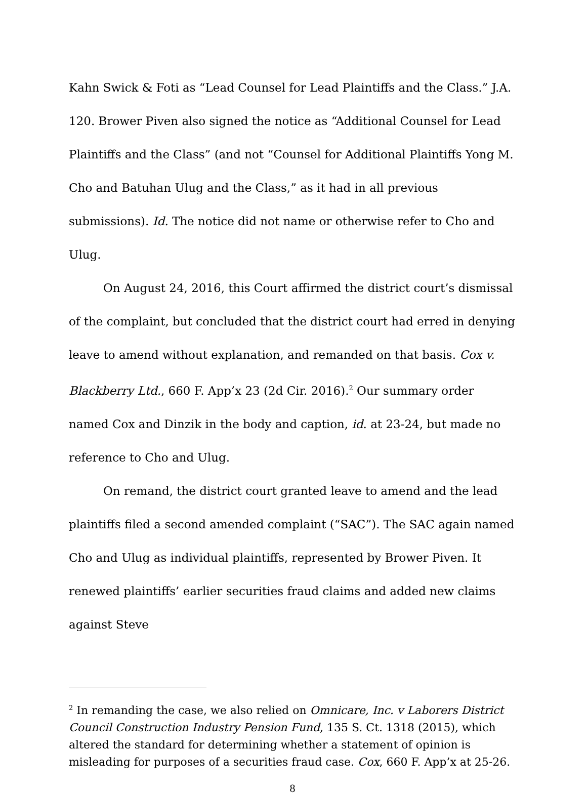Kahn Swick & Foti as “Lead Counsel for Lead Plaintiffs and the Class.” J.A. 120. Brower Piven also signed the notice as “Additional Counsel for Lead Plaintiffs and the Class” (and not “Counsel for Additional Plaintiffs Yong M. Cho and Batuhan Ulug and the Class,” as it had in all previous submissions). Id. The notice did not name or otherwise refer to Cho and Ulug.
On August 24, 2016, this Court affirmed the district court’s dismissal of the complaint, but concluded that the district court had erred in denying leave to amend without explanation, and remanded on that basis. Cox v. Blackberry Ltd., 660 F. App’x 23 (2d Cir. 2016).<sup>2</sup> Our summary order named Cox and Dinzik in the body and caption, id. at 23-24, but made no reference to Cho and Ulug.
On remand, the district court granted leave to amend and the lead plaintiffs filed a second amended complaint (“SAC”). The SAC again named Cho and Ulug as individual plaintiffs, represented by Brower Piven. It renewed plaintiffs’ earlier securities fraud claims and added new claims against Steve
<sup>2</sup> In remanding the case, we also relied on Omnicare, Inc. v Laborers District Council Construction Industry Pension Fund, 135 S. Ct. 1318 (2015), which altered the standard for determining whether a statement of opinion is misleading for purposes of a securities fraud case. Cox, 660 F. App’x at 25-26.
8